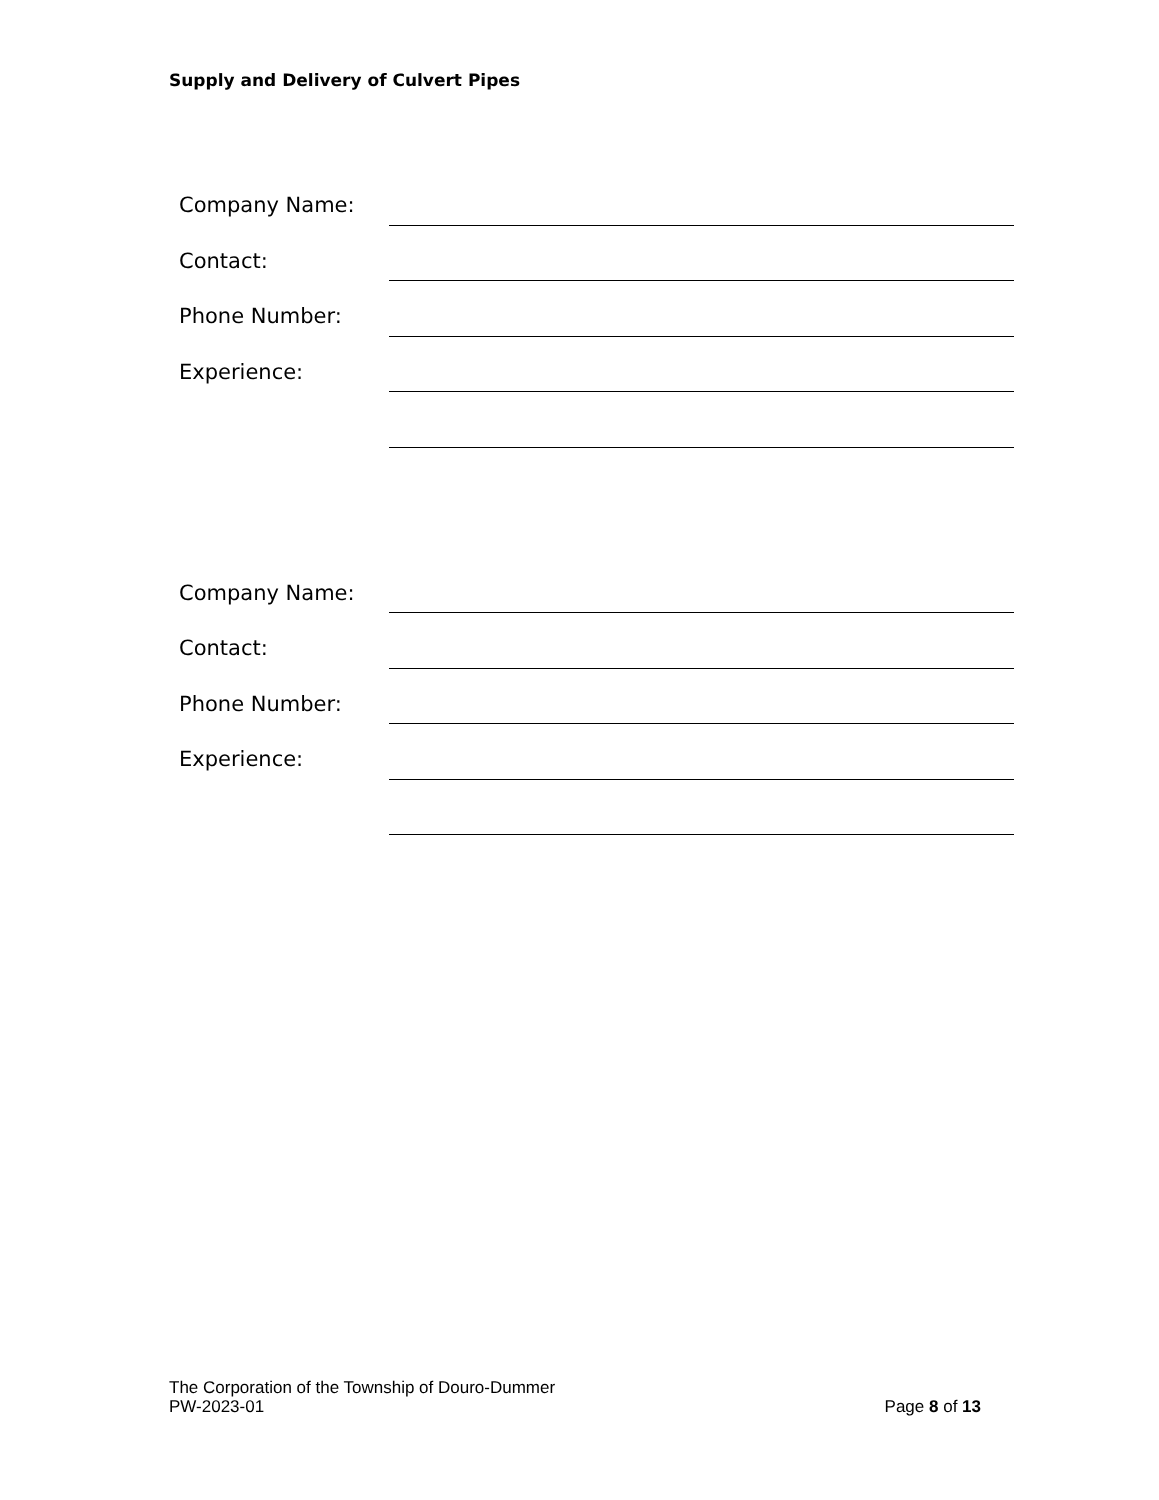Supply and Delivery of Culvert Pipes
Company Name:
Contact:
Phone Number:
Experience:
Company Name:
Contact:
Phone Number:
Experience:
The Corporation of the Township of Douro-Dummer
PW-2023-01 Page 8 of 13